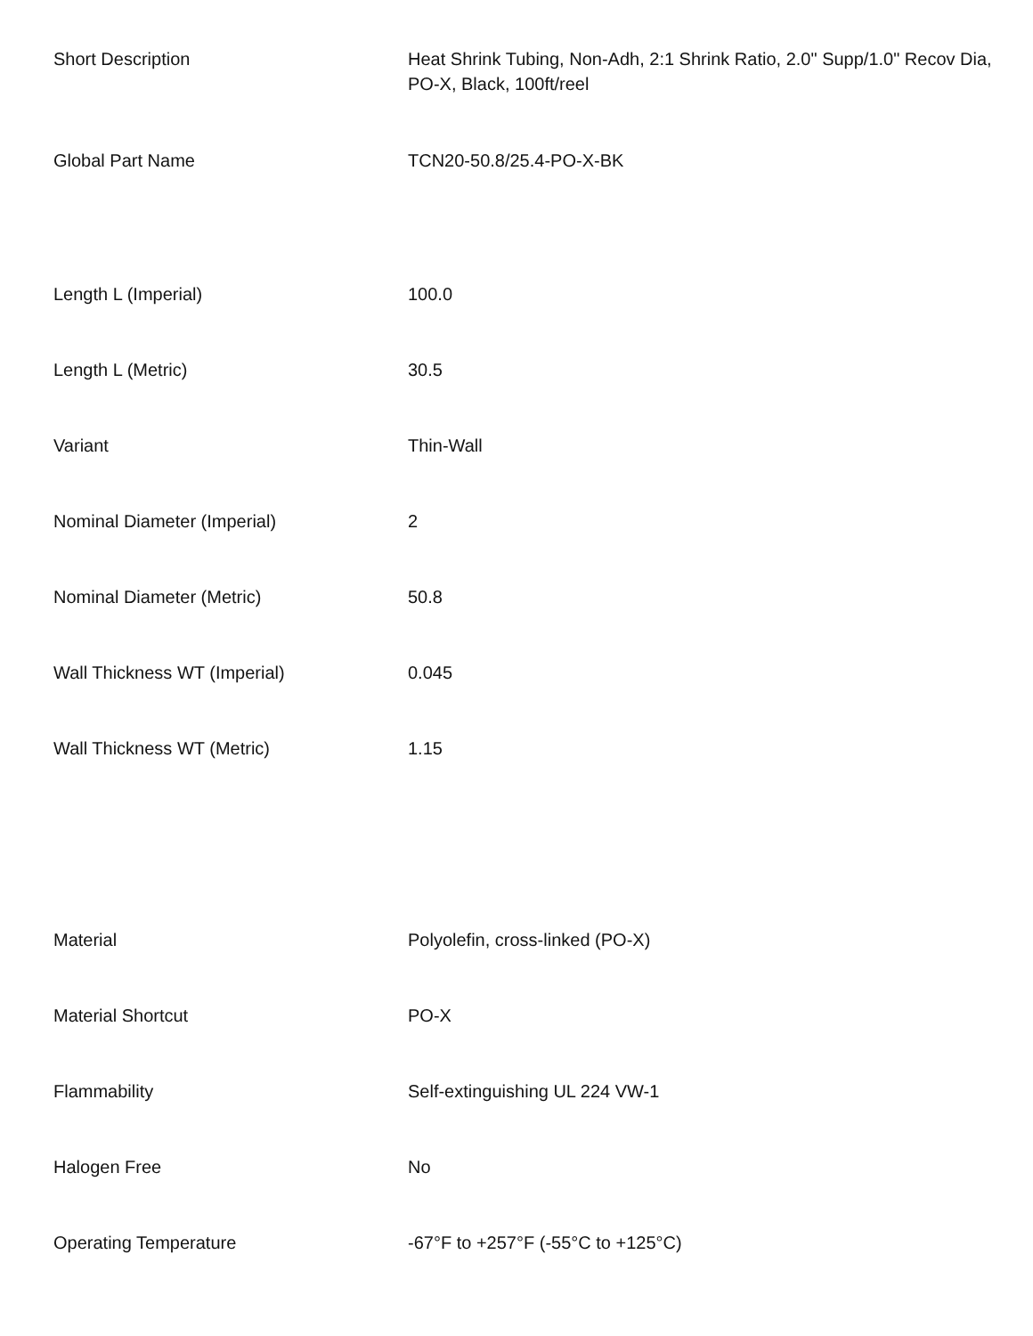| Short Description | Heat Shrink Tubing, Non-Adh, 2:1 Shrink Ratio, 2.0" Supp/1.0" Recov Dia, PO-X, Black, 100ft/reel |
| Global Part Name | TCN20-50.8/25.4-PO-X-BK |
| Length L (Imperial) | 100.0 |
| Length L (Metric) | 30.5 |
| Variant | Thin-Wall |
| Nominal Diameter (Imperial) | 2 |
| Nominal Diameter (Metric) | 50.8 |
| Wall Thickness WT (Imperial) | 0.045 |
| Wall Thickness WT (Metric) | 1.15 |
| Material | Polyolefin, cross-linked (PO-X) |
| Material Shortcut | PO-X |
| Flammability | Self-extinguishing UL 224 VW-1 |
| Halogen Free | No |
| Operating Temperature | -67°F to +257°F (-55°C to +125°C) |